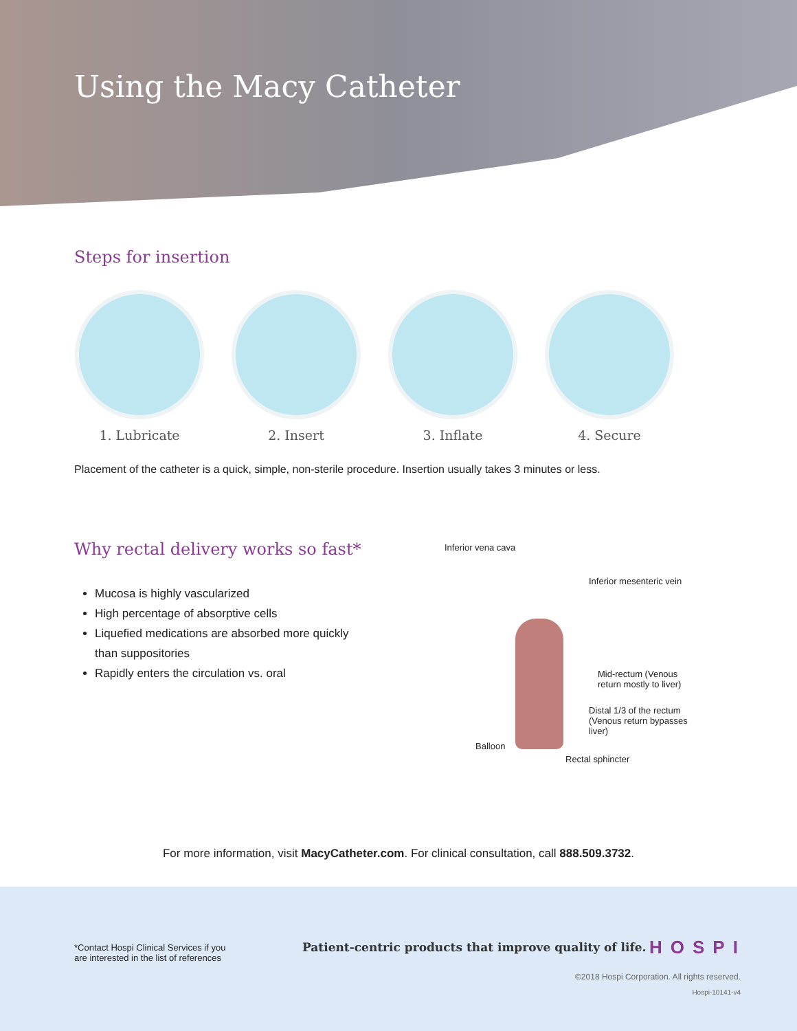Using the Macy Catheter
Steps for insertion
1. Lubricate 2. Insert 3. Inflate 4. Secure
Placement of the catheter is a quick, simple, non-sterile procedure. Insertion usually takes 3 minutes or less.
Why rectal delivery works so fast*
Mucosa is highly vascularized
High percentage of absorptive cells
Liquefied medications are absorbed more quickly than suppositories
Rapidly enters the circulation vs. oral
Inferior vena cava
Inferior mesenteric vein
Mid-rectum (Venous
return mostly to liver)
Distal 1/3 of the rectum
(Venous return bypasses
liver)
Balloon
Rectal sphincter
For more information, visit MacyCatheter.com. For clinical consultation, call 888.509.3732.
*Contact Hospi Clinical Services if you
are interested in the list of references
Patient-centric products that improve quality of life.
HOSPI
©2018 Hospi Corporation. All rights reserved.
Hospi-10141-v4